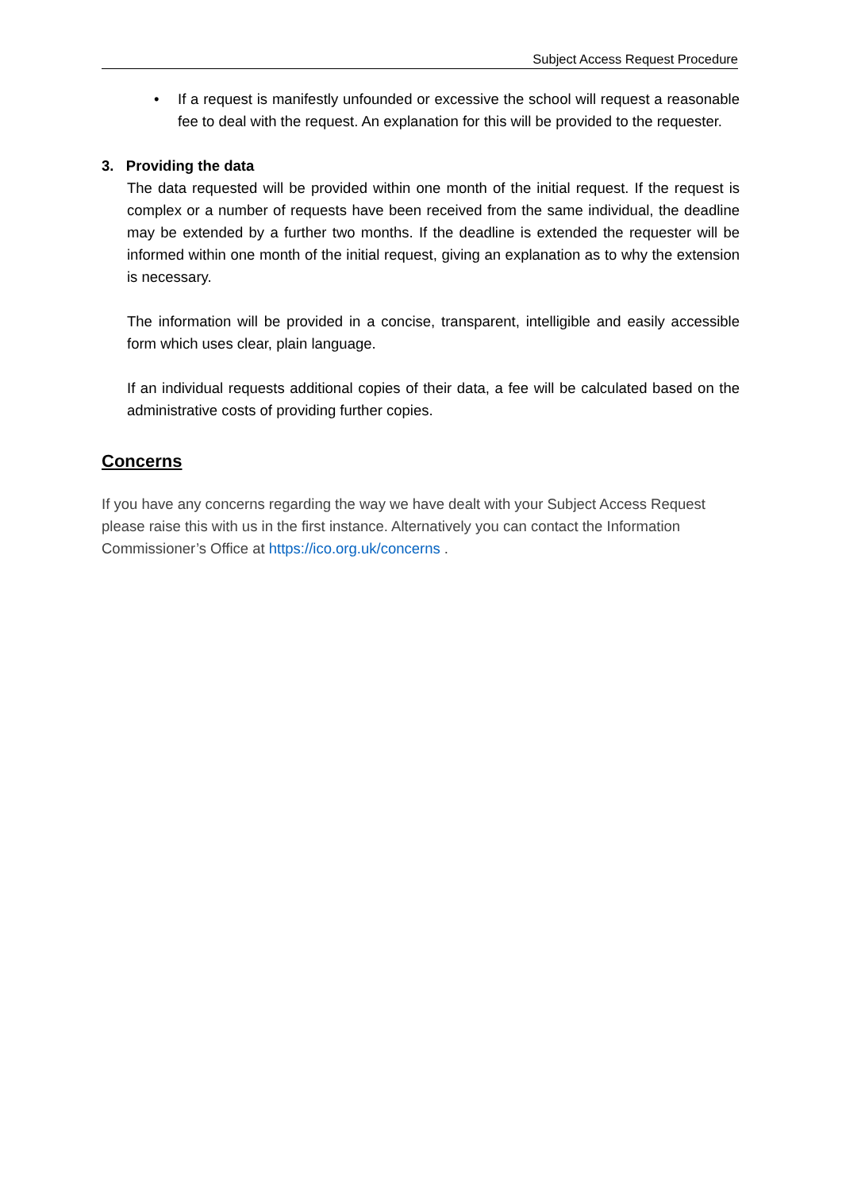Subject Access Request Procedure
•
If a request is manifestly unfounded or excessive the school will request a reasonable fee to deal with the request. An explanation for this will be provided to the requester.
3. Providing the data
The data requested will be provided within one month of the initial request. If the request is complex or a number of requests have been received from the same individual, the deadline may be extended by a further two months. If the deadline is extended the requester will be informed within one month of the initial request, giving an explanation as to why the extension is necessary.
The information will be provided in a concise, transparent, intelligible and easily accessible form which uses clear, plain language.
If an individual requests additional copies of their data, a fee will be calculated based on the administrative costs of providing further copies.
Concerns
If you have any concerns regarding the way we have dealt with your Subject Access Request please raise this with us in the first instance. Alternatively you can contact the Information Commissioner’s Office at https://ico.org.uk/concerns .